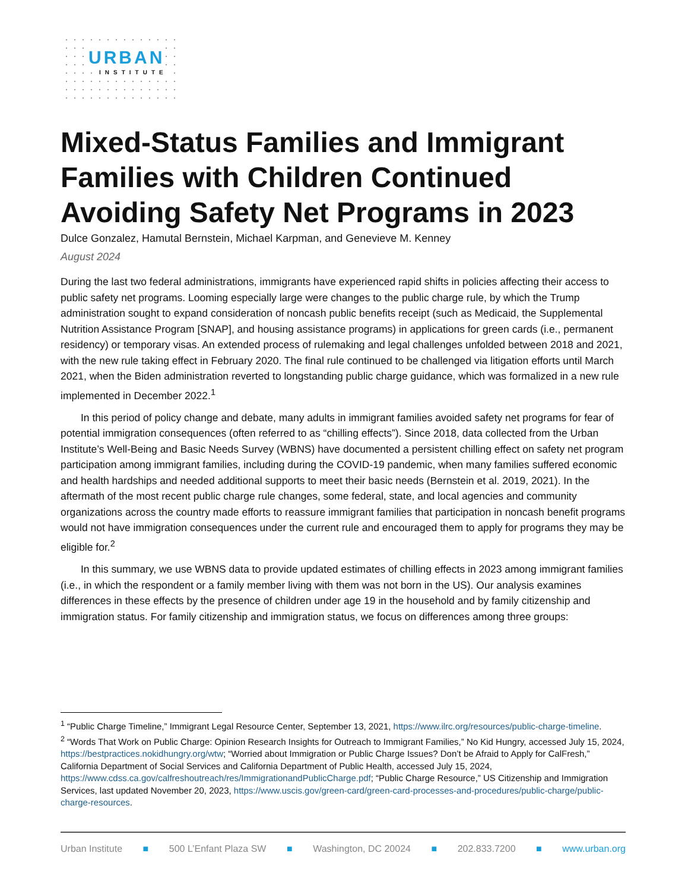URBAN
INSTITUTE
Mixed-Status Families and Immigrant Families with Children Continued Avoiding Safety Net Programs in 2023
Dulce Gonzalez, Hamutal Bernstein, Michael Karpman, and Genevieve M. Kenney
August 2024
During the last two federal administrations, immigrants have experienced rapid shifts in policies affecting their access to public safety net programs. Looming especially large were changes to the public charge rule, by which the Trump administration sought to expand consideration of noncash public benefits receipt (such as Medicaid, the Supplemental Nutrition Assistance Program [SNAP], and housing assistance programs) in applications for green cards (i.e., permanent residency) or temporary visas. An extended process of rulemaking and legal challenges unfolded between 2018 and 2021, with the new rule taking effect in February 2020. The final rule continued to be challenged via litigation efforts until March 2021, when the Biden administration reverted to longstanding public charge guidance, which was formalized in a new rule implemented in December 2022.<sup>1</sup>
In this period of policy change and debate, many adults in immigrant families avoided safety net programs for fear of potential immigration consequences (often referred to as “chilling effects”). Since 2018, data collected from the Urban Institute’s Well-Being and Basic Needs Survey (WBNS) have documented a persistent chilling effect on safety net program participation among immigrant families, including during the COVID-19 pandemic, when many families suffered economic and health hardships and needed additional supports to meet their basic needs (Bernstein et al. 2019, 2021). In the aftermath of the most recent public charge rule changes, some federal, state, and local agencies and community organizations across the country made efforts to reassure immigrant families that participation in noncash benefit programs would not have immigration consequences under the current rule and encouraged them to apply for programs they may be eligible for.<sup>2</sup>
In this summary, we use WBNS data to provide updated estimates of chilling effects in 2023 among immigrant families (i.e., in which the respondent or a family member living with them was not born in the US). Our analysis examines differences in these effects by the presence of children under age 19 in the household and by family citizenship and immigration status. For family citizenship and immigration status, we focus on differences among three groups:
<sup>1</sup> “Public Charge Timeline,” Immigrant Legal Resource Center, September 13, 2021, https://www.ilrc.org/resources/public-charge-timeline.
<sup>2</sup> “Words That Work on Public Charge: Opinion Research Insights for Outreach to Immigrant Families,” No Kid Hungry, accessed July 15, 2024, https://bestpractices.nokidhungry.org/wtw; “Worried about Immigration or Public Charge Issues? Don’t be Afraid to Apply for CalFresh,” California Department of Social Services and California Department of Public Health, accessed July 15, 2024, https://www.cdss.ca.gov/calfreshoutreach/res/ImmigrationandPublicCharge.pdf; “Public Charge Resource,” US Citizenship and Immigration Services, last updated November 20, 2023, https://www.uscis.gov/green-card/green-card-processes-and-procedures/public-charge/public-charge-resources.
Urban Institute ■ 500 L’Enfant Plaza SW ■ Washington, DC 20024 ■ 202.833.7200 ■ www.urban.org